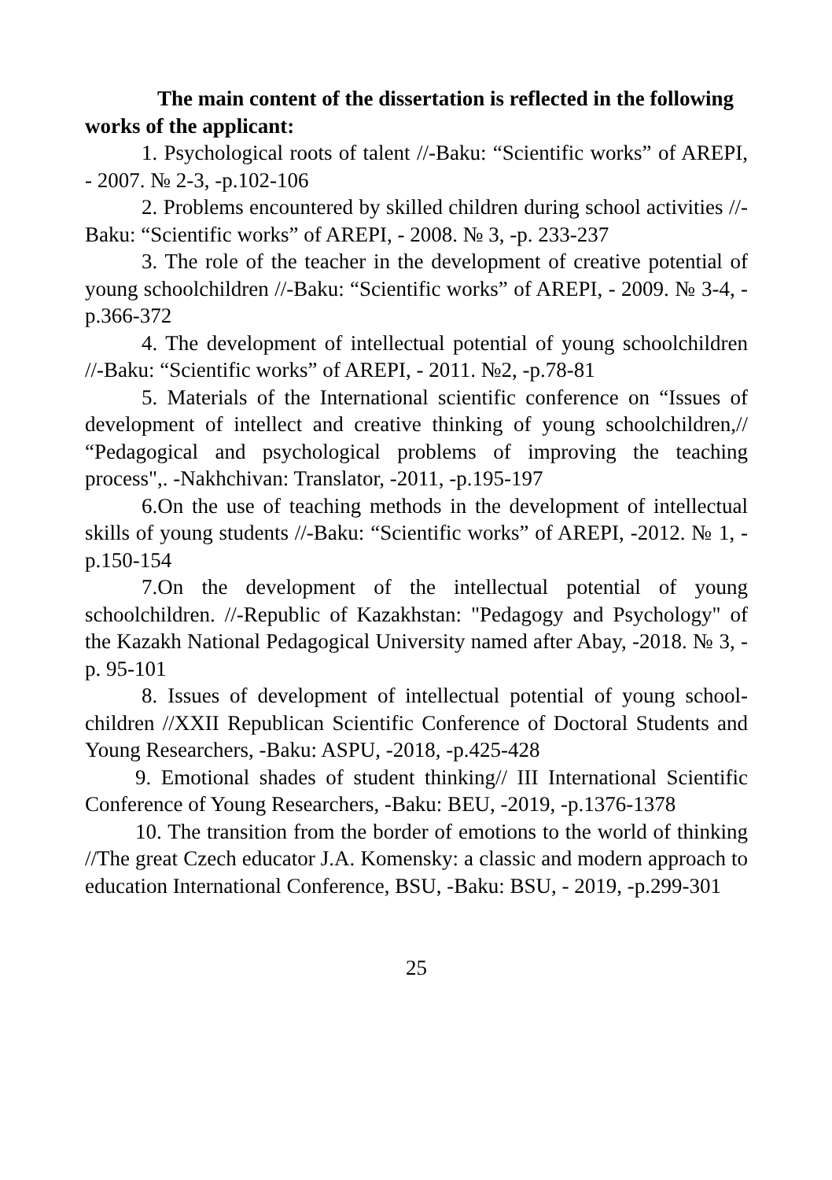The main content of the dissertation is reflected in the following works of the applicant:
1. Psychological roots of talent //-Baku: “Scientific works” of AREPI, - 2007. № 2-3, -p.102-106
2. Problems encountered by skilled children during school activities //-Baku: “Scientific works” of AREPI, - 2008. № 3, -p. 233-237
3. The role of the teacher in the development of creative potential of young schoolchildren //-Baku: “Scientific works” of AREPI, - 2009. № 3-4, -p.366-372
4. The development of intellectual potential of young schoolchildren //-Baku: “Scientific works” of AREPI, - 2011. №2, -p.78-81
5. Materials of the International scientific conference on “Issues of development of intellect and creative thinking of young schoolchildren,// “Pedagogical and psychological problems of improving the teaching process",. -Nakhchivan: Translator, -2011, -p.195-197
6.On the use of teaching methods in the development of intellectual skills of young students //-Baku: “Scientific works” of AREPI, -2012. № 1, -p.150-154
7.On the development of the intellectual potential of young schoolchildren. //-Republic of Kazakhstan: "Pedagogy and Psychology" of the Kazakh National Pedagogical University named after Abay, -2018. № 3, -p. 95-101
8. Issues of development of intellectual potential of young school-children //XXII Republican Scientific Conference of Doctoral Students and Young Researchers, -Baku: ASPU, -2018, -p.425-428
9. Emotional shades of student thinking// III International Scientific Conference of Young Researchers, -Baku: BEU, -2019, -p.1376-1378
10. The transition from the border of emotions to the world of thinking //The great Czech educator J.A. Komensky: a classic and modern approach to education International Conference, BSU, -Baku: BSU, - 2019, -p.299-301
25